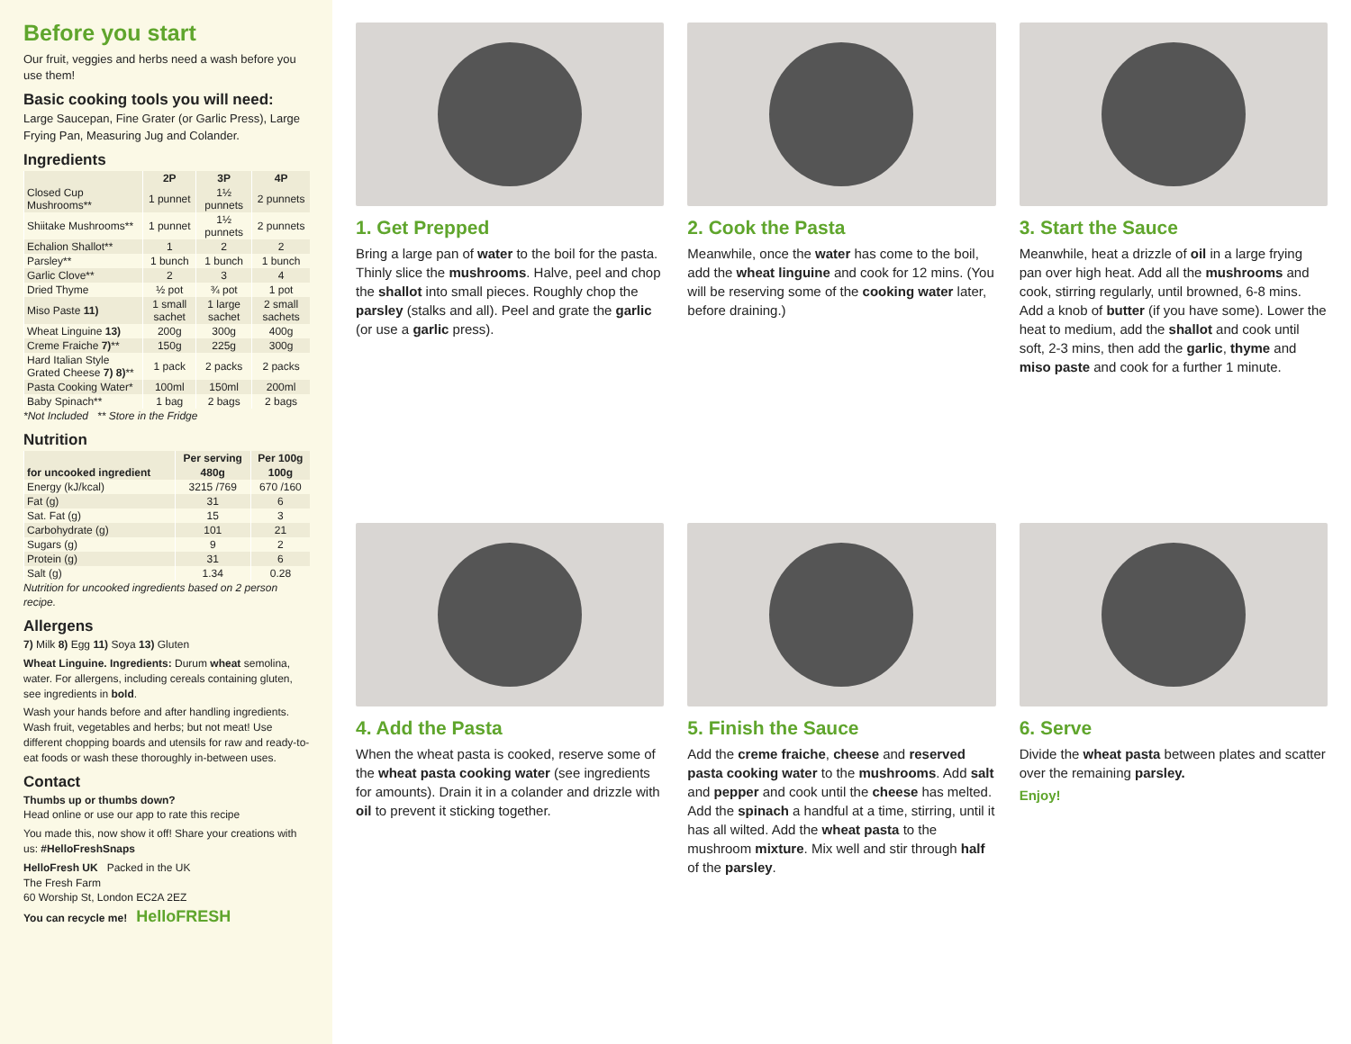Before you start
Our fruit, veggies and herbs need a wash before you use them!
Basic cooking tools you will need:
Large Saucepan, Fine Grater (or Garlic Press), Large Frying Pan, Measuring Jug and Colander.
Ingredients
| | 2P | 3P | 4P |
| --- | --- | --- | --- |
| Closed Cup Mushrooms** | 1 punnet | 1½ punnets | 2 punnets |
| Shiitake Mushrooms** | 1 punnet | 1½ punnets | 2 punnets |
| Echalion Shallot** | 1 | 2 | 2 |
| Parsley** | 1 bunch | 1 bunch | 1 bunch |
| Garlic Clove** | 2 | 3 | 4 |
| Dried Thyme | ½ pot | ¾ pot | 1 pot |
| Miso Paste 11) | 1 small sachet | 1 large sachet | 2 small sachets |
| Wheat Linguine 13) | 200g | 300g | 400g |
| Creme Fraiche 7) ** | 150g | 225g | 300g |
| Hard Italian Style Grated Cheese 7) 8) ** | 1 pack | 2 packs | 2 packs |
| Pasta Cooking Water* | 100ml | 150ml | 200ml |
| Baby Spinach** | 1 bag | 2 bags | 2 bags |
*Not Included ** Store in the Fridge
Nutrition
| | Per serving | Per 100g |
| --- | --- | --- |
| for uncooked ingredient | 480g | 100g |
| Energy (kJ/kcal) | 3215 /769 | 670 /160 |
| Fat (g) | 31 | 6 |
| Sat. Fat (g) | 15 | 3 |
| Carbohydrate (g) | 101 | 21 |
| Sugars (g) | 9 | 2 |
| Protein (g) | 31 | 6 |
| Salt (g) | 1.34 | 0.28 |
Nutrition for uncooked ingredients based on 2 person recipe.
Allergens
7) Milk 8) Egg 11) Soya 13) Gluten
Wheat Linguine. Ingredients: Durum wheat semolina, water. For allergens, including cereals containing gluten, see ingredients in bold.
Wash your hands before and after handling ingredients. Wash fruit, vegetables and herbs; but not meat! Use different chopping boards and utensils for raw and ready-to-eat foods or wash these thoroughly in-between uses.
Contact
Thumbs up or thumbs down?
Head online or use our app to rate this recipe
You made this, now show it off! Share your creations with us: #HelloFreshSnaps
HelloFresh UK Packed in the UK
The Fresh Farm
60 Worship St, London EC2A 2EZ
You can recycle me! HelloFRESH
1. Get Prepped
Bring a large pan of water to the boil for the pasta. Thinly slice the mushrooms. Halve, peel and chop the shallot into small pieces. Roughly chop the parsley (stalks and all). Peel and grate the garlic (or use a garlic press).
2. Cook the Pasta
Meanwhile, once the water has come to the boil, add the wheat linguine and cook for 12 mins. (You will be reserving some of the cooking water later, before draining.)
3. Start the Sauce
Meanwhile, heat a drizzle of oil in a large frying pan over high heat. Add all the mushrooms and cook, stirring regularly, until browned, 6-8 mins. Add a knob of butter (if you have some). Lower the heat to medium, add the shallot and cook until soft, 2-3 mins, then add the garlic, thyme and miso paste and cook for a further 1 minute.
4. Add the Pasta
When the wheat pasta is cooked, reserve some of the wheat pasta cooking water (see ingredients for amounts). Drain it in a colander and drizzle with oil to prevent it sticking together.
5. Finish the Sauce
Add the creme fraiche, cheese and reserved pasta cooking water to the mushrooms. Add salt and pepper and cook until the cheese has melted. Add the spinach a handful at a time, stirring, until it has all wilted. Add the wheat pasta to the mushroom mixture. Mix well and stir through half of the parsley.
6. Serve
Divide the wheat pasta between plates and scatter over the remaining parsley.
Enjoy!